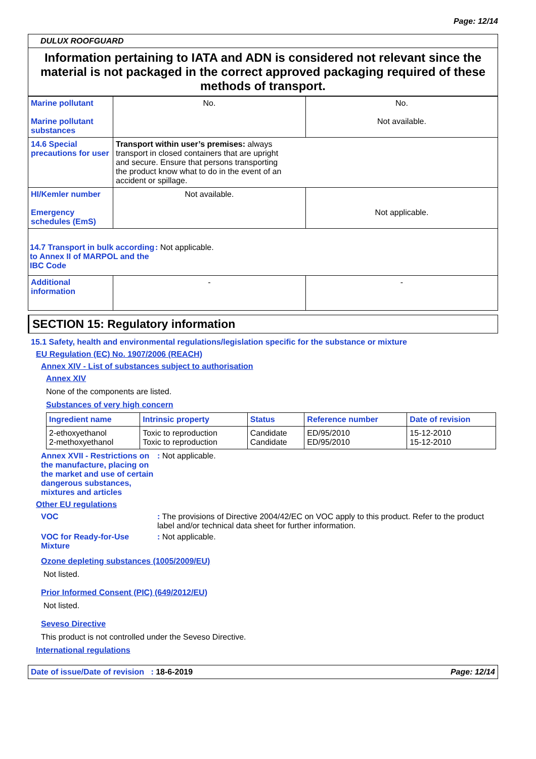Page: 12/14
DULUX ROOFGUARD
Information pertaining to IATA and ADN is considered not relevant since the material is not packaged in the correct approved packaging required of these methods of transport.
| Marine pollutant Marine pollutant substances | No. | No. Not available. |
| 14.6 Special precautions for user | Transport within user’s premises: always transport in closed containers that are upright and secure. Ensure that persons transporting the product know what to do in the event of an accident or spillage. | |
| HI/Kemler number Emergency schedules (EmS) | Not available. | Not applicable. |
| 14.7 Transport in bulk according to Annex II of MARPOL and the IBC Code : Not applicable. | | |
| Additional information | - | - |
SECTION 15: Regulatory information
15.1 Safety, health and environmental regulations/legislation specific for the substance or mixture
EU Regulation (EC) No. 1907/2006 (REACH)
Annex XIV - List of substances subject to authorisation
Annex XIV
None of the components are listed.
Substances of very high concern
| Ingredient name | Intrinsic property | Status | Reference number | Date of revision |
| 2-ethoxyethanol 2-methoxyethanol | Toxic to reproduction Toxic to reproduction | Candidate Candidate | ED/95/2010 ED/95/2010 | 15-12-2010 15-12-2010 |
Annex XVII - Restrictions on the manufacture, placing on the market and use of certain dangerous substances, mixtures and articles: Not applicable.
Other EU regulations
VOC: The provisions of Directive 2004/42/EC on VOC apply to this product. Refer to the product label and/or technical data sheet for further information.
VOC for Ready-for-Use Mixture: Not applicable.
Ozone depleting substances (1005/2009/EU)
Not listed.
Prior Informed Consent (PIC) (649/2012/EU)
Not listed.
Seveso Directive
This product is not controlled under the Seveso Directive.
International regulations
Date of issue/Date of revision : 18-6-2019 Page: 12/14